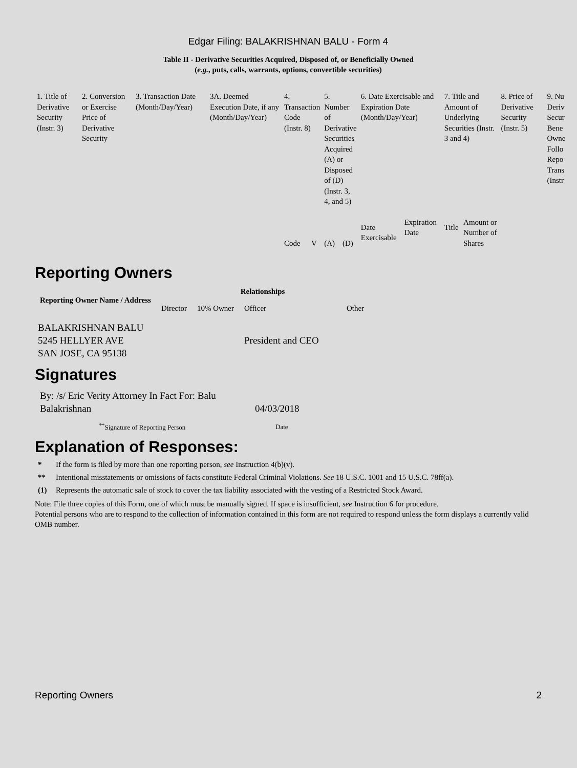Edgar Filing: BALAKRISHNAN BALU - Form 4
Table II - Derivative Securities Acquired, Disposed of, or Beneficially Owned
(e.g., puts, calls, warrants, options, convertible securities)
| 1. Title of Derivative Security (Instr. 3) | 2. Conversion or Exercise Price of Derivative Security | 3. Transaction Date (Month/Day/Year) | 3A. Deemed Execution Date, if any (Month/Day/Year) | 4. Transaction Code (Instr. 8) | | 5. Number of Derivative Securities Acquired (A) or Disposed of (D) (Instr. 3, 4, and 5) | | 6. Date Exercisable and Expiration Date (Month/Day/Year) | | 7. Title and Amount of Underlying Securities (Instr. 3 and 4) | | 8. Price of Derivative Security (Instr. 5) | 9. Nu Deriv Secur Bene Owne Follo Repo Trans (Instr |
| | | | | Code | V | (A) | (D) | Date Exercisable | Expiration Date | Title | Amount or Number of Shares | | |
Reporting Owners
| Reporting Owner Name / Address | Relationships | | | |
| --- | --- | --- | --- | --- |
| | Director | 10% Owner | Officer | Other |
| BALAKRISHNAN BALU 5245 HELLYER AVE SAN JOSE, CA 95138 | | | President and CEO | |
Signatures
| By: /s/ Eric Verity Attorney In Fact For: Balu Balakrishnan | 04/03/2018 |
| <sup>**</sup> Signature of Reporting Person | Date |
Explanation of Responses:
* If the form is filed by more than one reporting person, see Instruction 4(b)(v).
** Intentional misstatements or omissions of facts constitute Federal Criminal Violations. See 18 U.S.C. 1001 and 15 U.S.C. 78ff(a).
(1) Represents the automatic sale of stock to cover the tax liability associated with the vesting of a Restricted Stock Award.
Note: File three copies of this Form, one of which must be manually signed. If space is insufficient, see Instruction 6 for procedure.
Potential persons who are to respond to the collection of information contained in this form are not required to respond unless the form displays a currently valid OMB number.
Reporting Owners 2